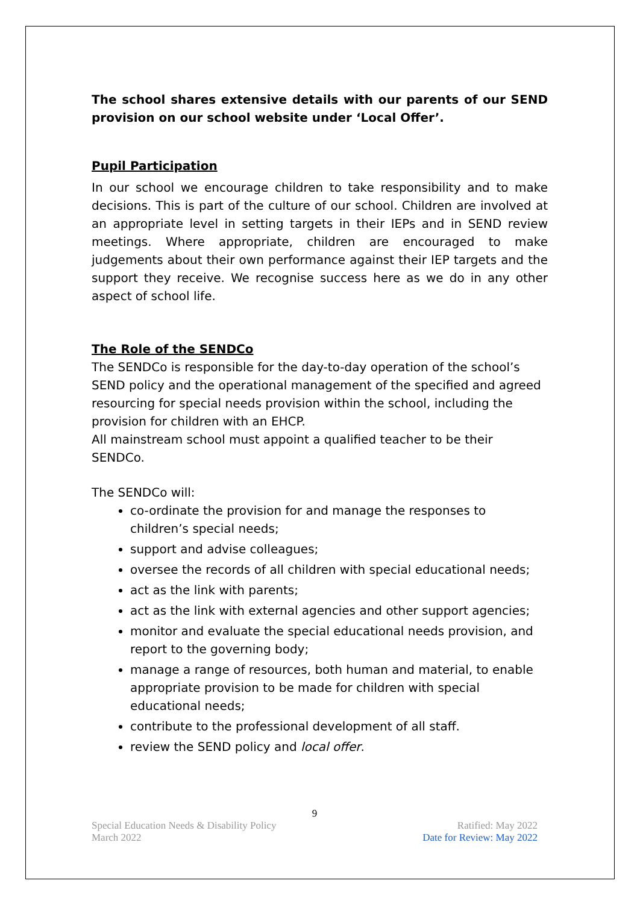The school shares extensive details with our parents of our SEND provision on our school website under ‘Local Offer’.
Pupil Participation
In our school we encourage children to take responsibility and to make decisions. This is part of the culture of our school. Children are involved at an appropriate level in setting targets in their IEPs and in SEND review meetings. Where appropriate, children are encouraged to make judgements about their own performance against their IEP targets and the support they receive. We recognise success here as we do in any other aspect of school life.
The Role of the SENDCo
The SENDCo is responsible for the day-to-day operation of the school’s SEND policy and the operational management of the specified and agreed resourcing for special needs provision within the school, including the provision for children with an EHCP.
All mainstream school must appoint a qualified teacher to be their SENDCo.
The SENDCo will:
co-ordinate the provision for and manage the responses to children’s special needs;
support and advise colleagues;
oversee the records of all children with special educational needs;
act as the link with parents;
act as the link with external agencies and other support agencies;
monitor and evaluate the special educational needs provision, and report to the governing body;
manage a range of resources, both human and material, to enable appropriate provision to be made for children with special educational needs;
contribute to the professional development of all staff.
review the SEND policy and local offer.
9
Special Education Needs & Disability Policy Ratified: May 2022
March 2022 Date for Review: May 2022